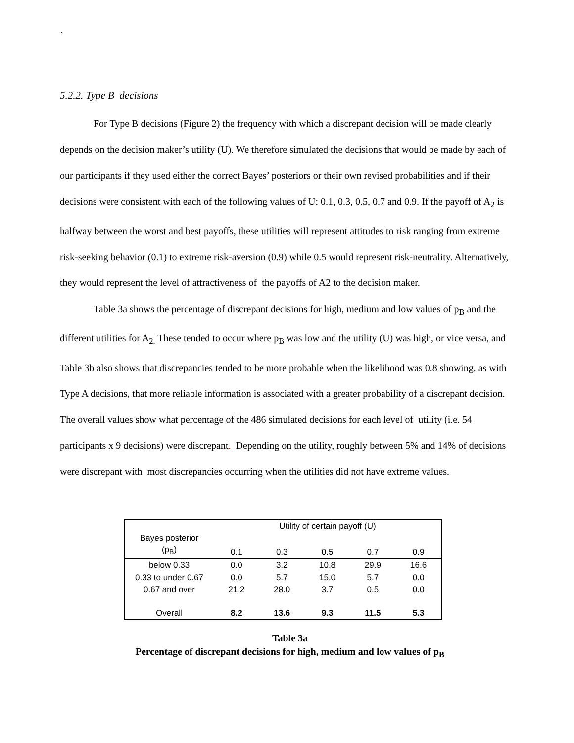`
5.2.2. Type B decisions
For Type B decisions (Figure 2) the frequency with which a discrepant decision will be made clearly depends on the decision maker’s utility (U). We therefore simulated the decisions that would be made by each of our participants if they used either the correct Bayes’ posteriors or their own revised probabilities and if their decisions were consistent with each of the following values of U: 0.1, 0.3, 0.5, 0.7 and 0.9. If the payoff of A<sub>2</sub> is halfway between the worst and best payoffs, these utilities will represent attitudes to risk ranging from extreme risk-seeking behavior (0.1) to extreme risk-aversion (0.9) while 0.5 would represent risk-neutrality. Alternatively, they would represent the level of attractiveness of the payoffs of A2 to the decision maker.
Table 3a shows the percentage of discrepant decisions for high, medium and low values of p<sub>B</sub> and the different utilities for A<sub>2.</sub> These tended to occur where p<sub>B</sub> was low and the utility (U) was high, or vice versa, and Table 3b also shows that discrepancies tended to be more probable when the likelihood was 0.8 showing, as with Type A decisions, that more reliable information is associated with a greater probability of a discrepant decision. The overall values show what percentage of the 486 simulated decisions for each level of utility (i.e. 54 participants x 9 decisions) were discrepant. Depending on the utility, roughly between 5% and 14% of decisions were discrepant with most discrepancies occurring when the utilities did not have extreme values.
| | Utility of certain payoff (U) | | | | |
| Bayes posterior (p<sub>B</sub>) | 0.1 | 0.3 | 0.5 | 0.7 | 0.9 |
| below 0.33 | 0.0 | 3.2 | 10.8 | 29.9 | 16.6 |
| 0.33 to under 0.67 | 0.0 | 5.7 | 15.0 | 5.7 | 0.0 |
| 0.67 and over | 21.2 | 28.0 | 3.7 | 0.5 | 0.0 |
| Overall | 8.2 | 13.6 | 9.3 | 11.5 | 5.3 |
Table 3a
Percentage of discrepant decisions for high, medium and low values of p<sub>B</sub>